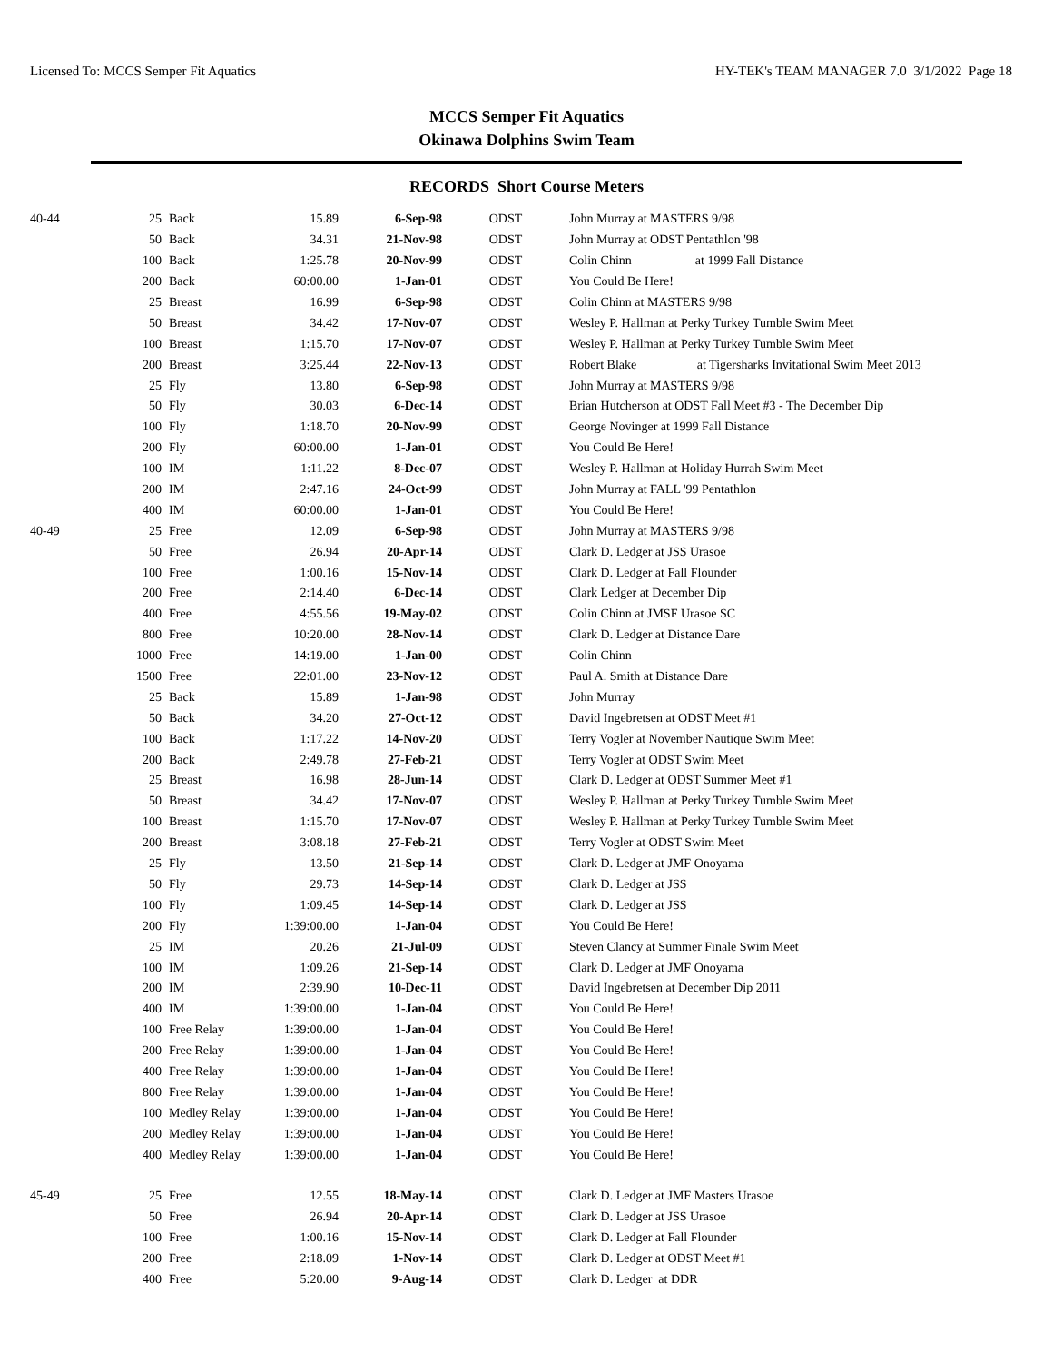Licensed To: MCCS Semper Fit Aquatics HY-TEK's TEAM MANAGER 7.0 3/1/2022 Page 18
MCCS Semper Fit Aquatics
Okinawa Dolphins Swim Team
RECORDS Short Course Meters
| 40-44 | 25 | Back | 15.89 | 6-Sep-98 | ODST | John Murray at MASTERS 9/98 |
| | 50 | Back | 34.31 | 21-Nov-98 | ODST | John Murray at ODST Pentathlon '98 |
| | 100 | Back | 1:25.78 | 20-Nov-99 | ODST | Colin Chinn at 1999 Fall Distance |
| | 200 | Back | 60:00.00 | 1-Jan-01 | ODST | You Could Be Here! |
| | 25 | Breast | 16.99 | 6-Sep-98 | ODST | Colin Chinn at MASTERS 9/98 |
| | 50 | Breast | 34.42 | 17-Nov-07 | ODST | Wesley P. Hallman at Perky Turkey Tumble Swim Meet |
| | 100 | Breast | 1:15.70 | 17-Nov-07 | ODST | Wesley P. Hallman at Perky Turkey Tumble Swim Meet |
| | 200 | Breast | 3:25.44 | 22-Nov-13 | ODST | Robert Blake at Tigersharks Invitational Swim Meet 2013 |
| | 25 | Fly | 13.80 | 6-Sep-98 | ODST | John Murray at MASTERS 9/98 |
| | 50 | Fly | 30.03 | 6-Dec-14 | ODST | Brian Hutcherson at ODST Fall Meet #3 - The December Dip |
| | 100 | Fly | 1:18.70 | 20-Nov-99 | ODST | George Novinger at 1999 Fall Distance |
| | 200 | Fly | 60:00.00 | 1-Jan-01 | ODST | You Could Be Here! |
| | 100 | IM | 1:11.22 | 8-Dec-07 | ODST | Wesley P. Hallman at Holiday Hurrah Swim Meet |
| | 200 | IM | 2:47.16 | 24-Oct-99 | ODST | John Murray at FALL '99 Pentathlon |
| | 400 | IM | 60:00.00 | 1-Jan-01 | ODST | You Could Be Here! |
| 40-49 | 25 | Free | 12.09 | 6-Sep-98 | ODST | John Murray at MASTERS 9/98 |
| | 50 | Free | 26.94 | 20-Apr-14 | ODST | Clark D. Ledger at JSS Urasoe |
| | 100 | Free | 1:00.16 | 15-Nov-14 | ODST | Clark D. Ledger at Fall Flounder |
| | 200 | Free | 2:14.40 | 6-Dec-14 | ODST | Clark Ledger at December Dip |
| | 400 | Free | 4:55.56 | 19-May-02 | ODST | Colin Chinn at JMSF Urasoe SC |
| | 800 | Free | 10:20.00 | 28-Nov-14 | ODST | Clark D. Ledger at Distance Dare |
| | 1000 | Free | 14:19.00 | 1-Jan-00 | ODST | Colin Chinn |
| | 1500 | Free | 22:01.00 | 23-Nov-12 | ODST | Paul A. Smith at Distance Dare |
| | 25 | Back | 15.89 | 1-Jan-98 | ODST | John Murray |
| | 50 | Back | 34.20 | 27-Oct-12 | ODST | David Ingebretsen at ODST Meet #1 |
| | 100 | Back | 1:17.22 | 14-Nov-20 | ODST | Terry Vogler at November Nautique Swim Meet |
| | 200 | Back | 2:49.78 | 27-Feb-21 | ODST | Terry Vogler at ODST Swim Meet |
| | 25 | Breast | 16.98 | 28-Jun-14 | ODST | Clark D. Ledger at ODST Summer Meet #1 |
| | 50 | Breast | 34.42 | 17-Nov-07 | ODST | Wesley P. Hallman at Perky Turkey Tumble Swim Meet |
| | 100 | Breast | 1:15.70 | 17-Nov-07 | ODST | Wesley P. Hallman at Perky Turkey Tumble Swim Meet |
| | 200 | Breast | 3:08.18 | 27-Feb-21 | ODST | Terry Vogler at ODST Swim Meet |
| | 25 | Fly | 13.50 | 21-Sep-14 | ODST | Clark D. Ledger at JMF Onoyama |
| | 50 | Fly | 29.73 | 14-Sep-14 | ODST | Clark D. Ledger at JSS |
| | 100 | Fly | 1:09.45 | 14-Sep-14 | ODST | Clark D. Ledger at JSS |
| | 200 | Fly | 1:39:00.00 | 1-Jan-04 | ODST | You Could Be Here! |
| | 25 | IM | 20.26 | 21-Jul-09 | ODST | Steven Clancy at Summer Finale Swim Meet |
| | 100 | IM | 1:09.26 | 21-Sep-14 | ODST | Clark D. Ledger at JMF Onoyama |
| | 200 | IM | 2:39.90 | 10-Dec-11 | ODST | David Ingebretsen at December Dip 2011 |
| | 400 | IM | 1:39:00.00 | 1-Jan-04 | ODST | You Could Be Here! |
| | 100 | Free Relay | 1:39:00.00 | 1-Jan-04 | ODST | You Could Be Here! |
| | 200 | Free Relay | 1:39:00.00 | 1-Jan-04 | ODST | You Could Be Here! |
| | 400 | Free Relay | 1:39:00.00 | 1-Jan-04 | ODST | You Could Be Here! |
| | 800 | Free Relay | 1:39:00.00 | 1-Jan-04 | ODST | You Could Be Here! |
| | 100 | Medley Relay | 1:39:00.00 | 1-Jan-04 | ODST | You Could Be Here! |
| | 200 | Medley Relay | 1:39:00.00 | 1-Jan-04 | ODST | You Could Be Here! |
| | 400 | Medley Relay | 1:39:00.00 | 1-Jan-04 | ODST | You Could Be Here! |
| 45-49 | 25 | Free | 12.55 | 18-May-14 | ODST | Clark D. Ledger at JMF Masters Urasoe |
| | 50 | Free | 26.94 | 20-Apr-14 | ODST | Clark D. Ledger at JSS Urasoe |
| | 100 | Free | 1:00.16 | 15-Nov-14 | ODST | Clark D. Ledger at Fall Flounder |
| | 200 | Free | 2:18.09 | 1-Nov-14 | ODST | Clark D. Ledger at ODST Meet #1 |
| | 400 | Free | 5:20.00 | 9-Aug-14 | ODST | Clark D. Ledger at DDR |